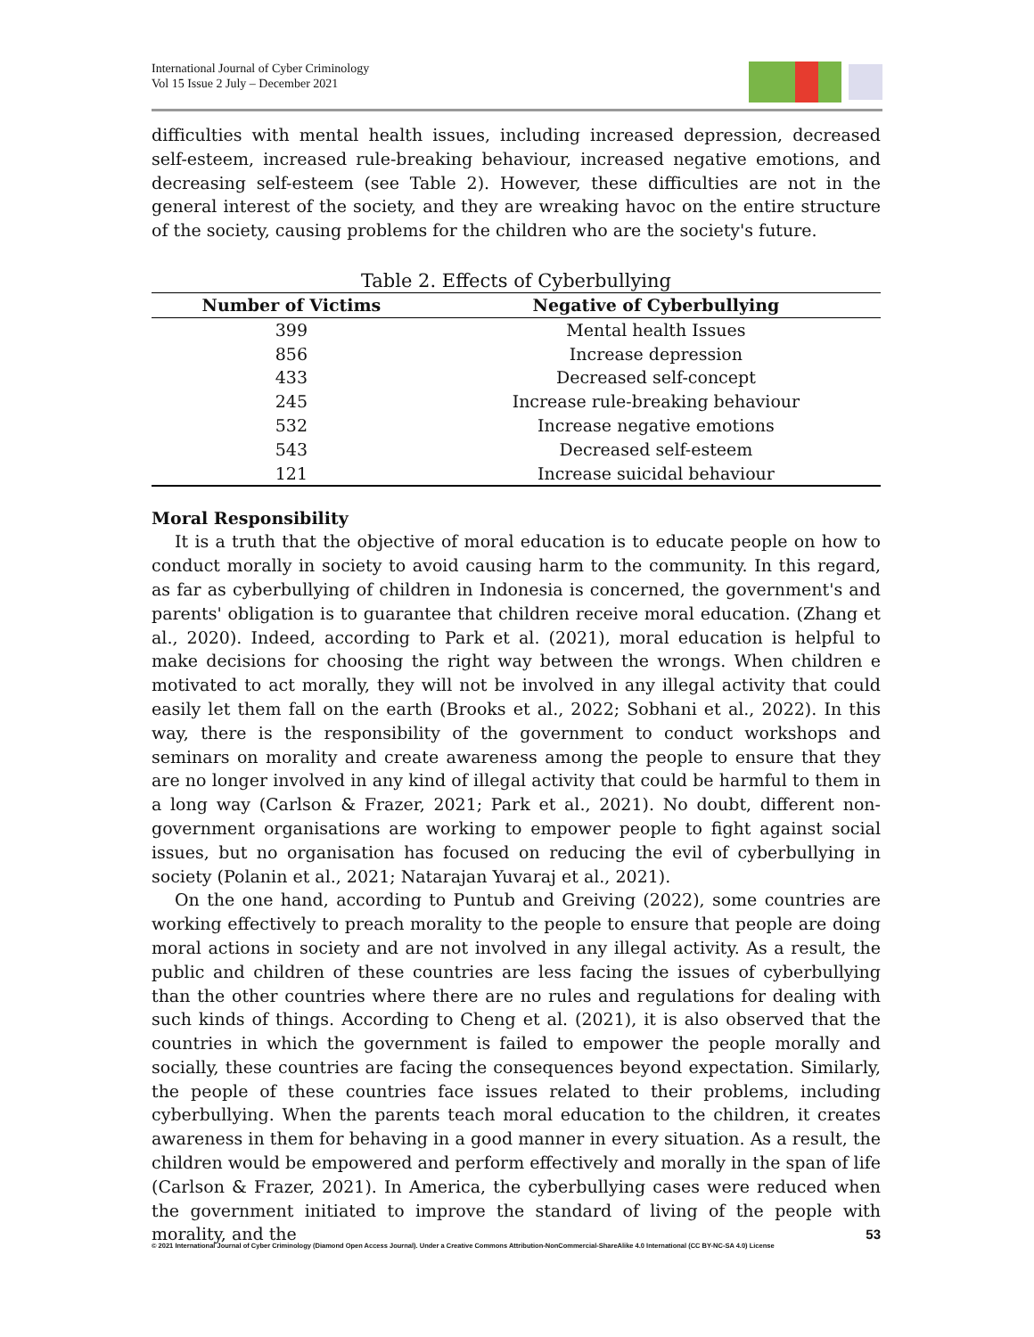International Journal of Cyber Criminology
Vol 15 Issue 2 July – December 2021
difficulties with mental health issues, including increased depression, decreased self-esteem, increased rule-breaking behaviour, increased negative emotions, and decreasing self-esteem (see Table 2). However, these difficulties are not in the general interest of the society, and they are wreaking havoc on the entire structure of the society, causing problems for the children who are the society's future.
Table 2. Effects of Cyberbullying
| Number of Victims | Negative of Cyberbullying |
| --- | --- |
| 399 | Mental health Issues |
| 856 | Increase depression |
| 433 | Decreased self-concept |
| 245 | Increase rule-breaking behaviour |
| 532 | Increase negative emotions |
| 543 | Decreased self-esteem |
| 121 | Increase suicidal behaviour |
Moral Responsibility
It is a truth that the objective of moral education is to educate people on how to conduct morally in society to avoid causing harm to the community. In this regard, as far as cyberbullying of children in Indonesia is concerned, the government's and parents' obligation is to guarantee that children receive moral education. (Zhang et al., 2020). Indeed, according to Park et al. (2021), moral education is helpful to make decisions for choosing the right way between the wrongs. When children e motivated to act morally, they will not be involved in any illegal activity that could easily let them fall on the earth (Brooks et al., 2022; Sobhani et al., 2022). In this way, there is the responsibility of the government to conduct workshops and seminars on morality and create awareness among the people to ensure that they are no longer involved in any kind of illegal activity that could be harmful to them in a long way (Carlson & Frazer, 2021; Park et al., 2021). No doubt, different non-government organisations are working to empower people to fight against social issues, but no organisation has focused on reducing the evil of cyberbullying in society (Polanin et al., 2021; Natarajan Yuvaraj et al., 2021).
On the one hand, according to Puntub and Greiving (2022), some countries are working effectively to preach morality to the people to ensure that people are doing moral actions in society and are not involved in any illegal activity. As a result, the public and children of these countries are less facing the issues of cyberbullying than the other countries where there are no rules and regulations for dealing with such kinds of things. According to Cheng et al. (2021), it is also observed that the countries in which the government is failed to empower the people morally and socially, these countries are facing the consequences beyond expectation. Similarly, the people of these countries face issues related to their problems, including cyberbullying. When the parents teach moral education to the children, it creates awareness in them for behaving in a good manner in every situation. As a result, the children would be empowered and perform effectively and morally in the span of life (Carlson & Frazer, 2021). In America, the cyberbullying cases were reduced when the government initiated to improve the standard of living of the people with morality, and the
53
© 2021 International Journal of Cyber Criminology (Diamond Open Access Journal). Under a Creative Commons Attribution-NonCommercial-ShareAlike 4.0 International (CC BY-NC-SA 4.0) License